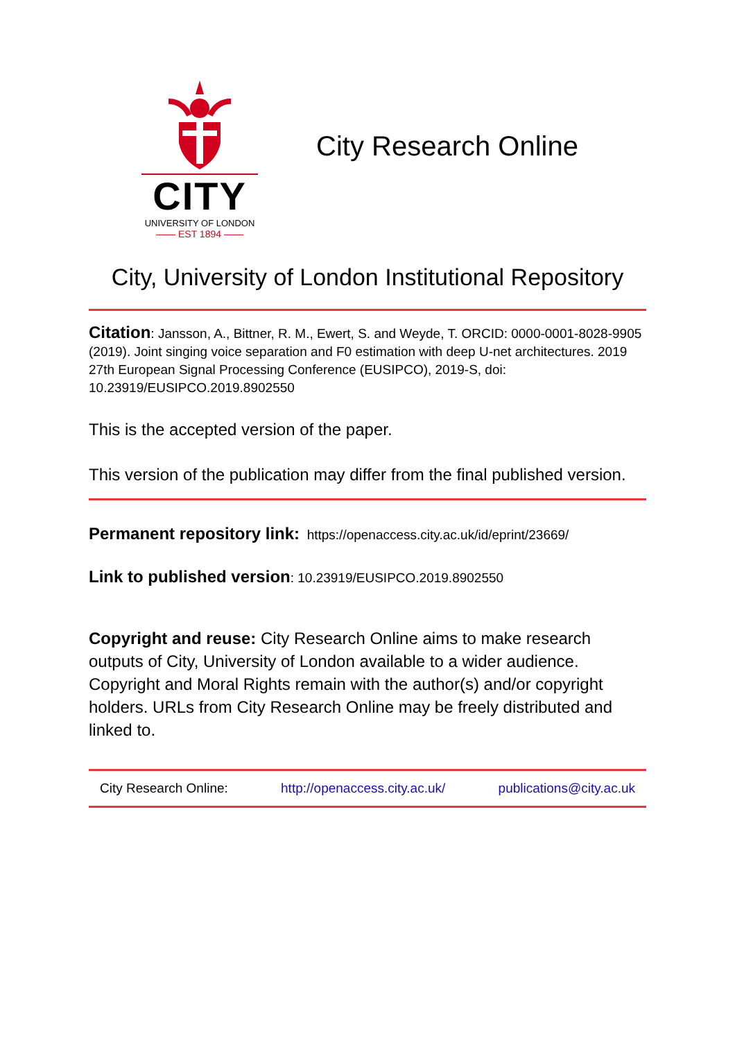CITY
UNIVERSITY OF LONDON
—— EST 1894 ——
City Research Online
City, University of London Institutional Repository
Citation: Jansson, A., Bittner, R. M., Ewert, S. and Weyde, T. ORCID: 0000-0001-8028-9905 (2019). Joint singing voice separation and F0 estimation with deep U-net architectures. 2019 27th European Signal Processing Conference (EUSIPCO), 2019-S, doi: 10.23919/EUSIPCO.2019.8902550
This is the accepted version of the paper.
This version of the publication may differ from the final published version.
Permanent repository link: https://openaccess.city.ac.uk/id/eprint/23669/
Link to published version: 10.23919/EUSIPCO.2019.8902550
Copyright and reuse: City Research Online aims to make research outputs of City, University of London available to a wider audience. Copyright and Moral Rights remain with the author(s) and/or copyright holders. URLs from City Research Online may be freely distributed and linked to.
City Research Online: http://openaccess.city.ac.uk/ publications@city.ac.uk